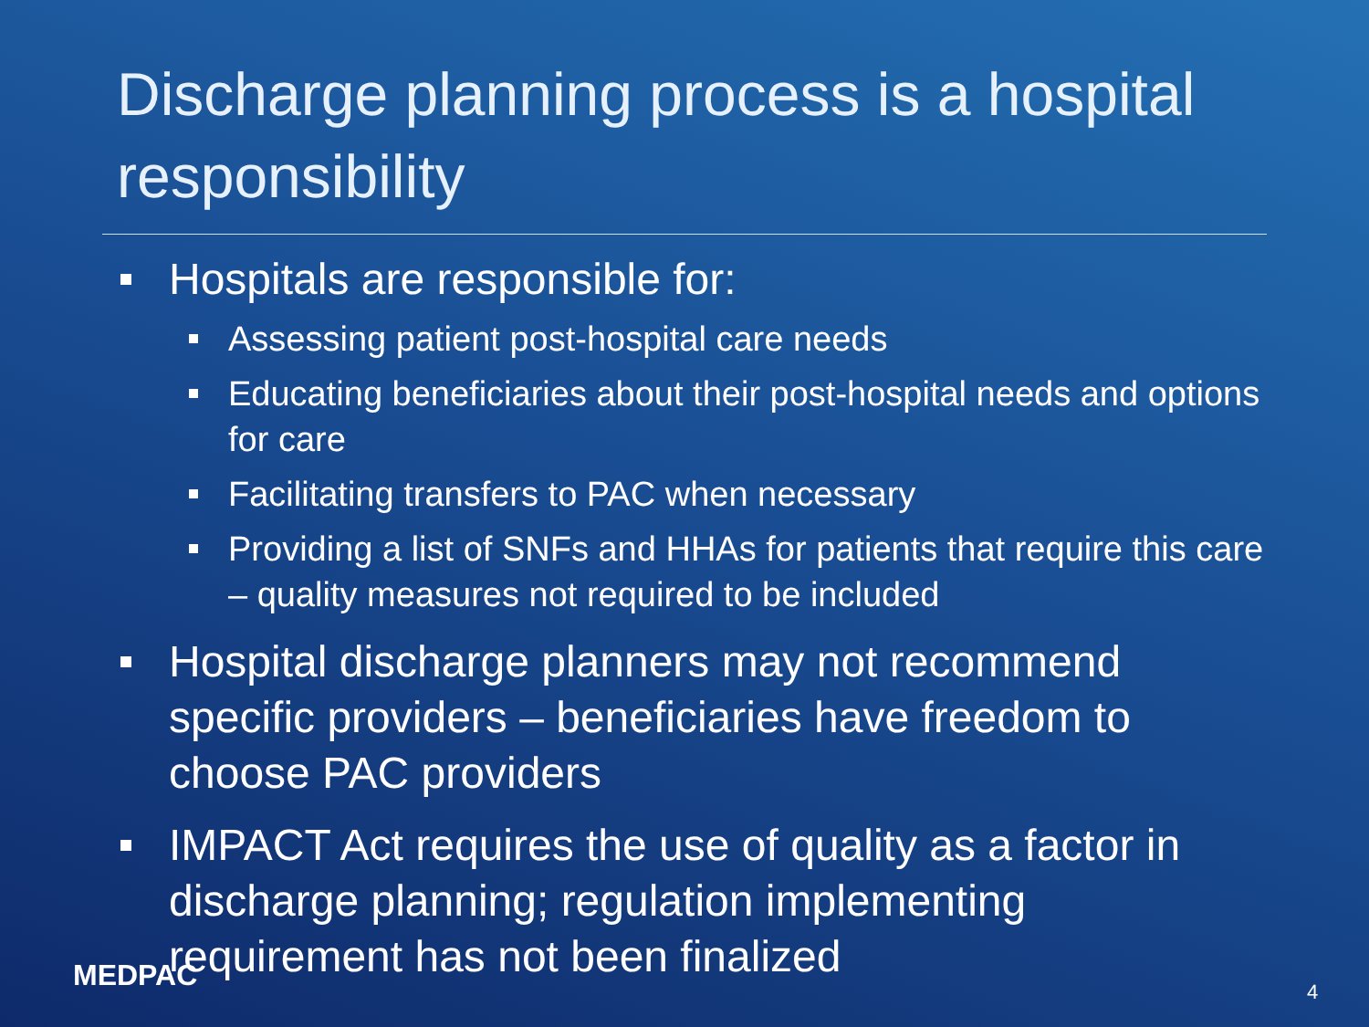Discharge planning process is a hospital responsibility
Hospitals are responsible for:
Assessing patient post-hospital care needs
Educating beneficiaries about their post-hospital needs and options for care
Facilitating transfers to PAC when necessary
Providing a list of SNFs and HHAs for patients that require this care – quality measures not required to be included
Hospital discharge planners may not recommend specific providers – beneficiaries have freedom to choose PAC providers
IMPACT Act requires the use of quality as a factor in discharge planning; regulation implementing requirement has not been finalized
MEDPAC 4